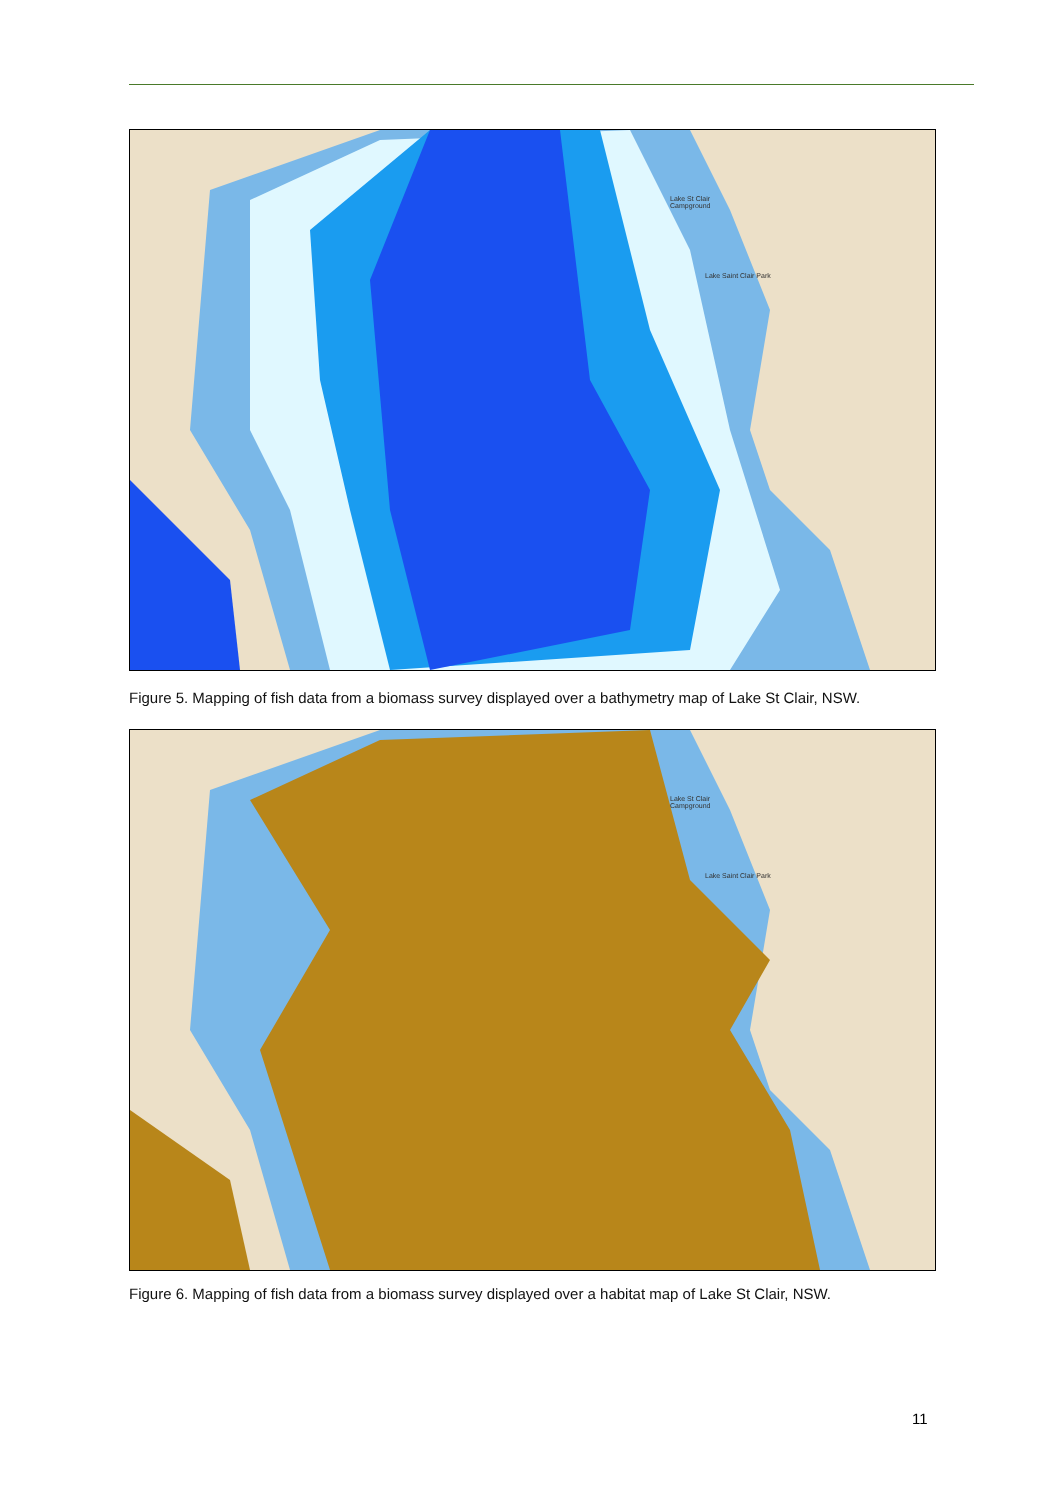Lake St Clair
Campground
Lake Saint Clair Park
Figure 5. Mapping of fish data from a biomass survey displayed over a bathymetry map of Lake St Clair, NSW.
Lake St Clair
Campground
Lake Saint Clair Park
Figure 6. Mapping of fish data from a biomass survey displayed over a habitat map of Lake St Clair, NSW.
11